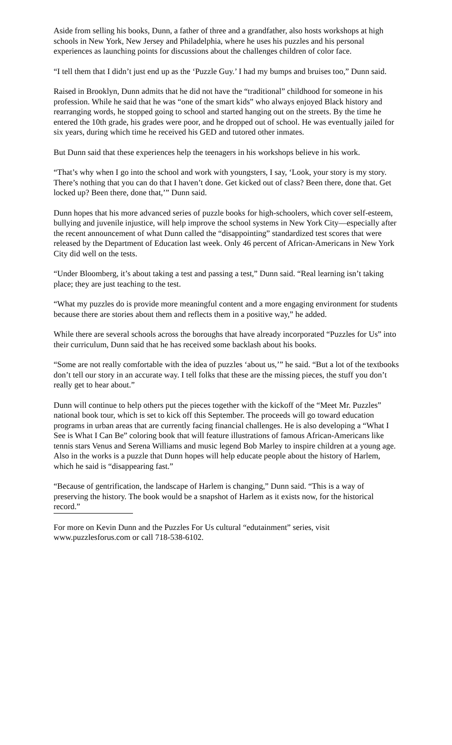Aside from selling his books, Dunn, a father of three and a grandfather, also hosts workshops at high schools in New York, New Jersey and Philadelphia, where he uses his puzzles and his personal experiences as launching points for discussions about the challenges children of color face.
“I tell them that I didn’t just end up as the ‘Puzzle Guy.’ I had my bumps and bruises too,” Dunn said.
Raised in Brooklyn, Dunn admits that he did not have the “traditional” childhood for someone in his profession. While he said that he was “one of the smart kids” who always enjoyed Black history and rearranging words, he stopped going to school and started hanging out on the streets. By the time he entered the 10th grade, his grades were poor, and he dropped out of school. He was eventually jailed for six years, during which time he received his GED and tutored other inmates.
But Dunn said that these experiences help the teenagers in his workshops believe in his work.
“That’s why when I go into the school and work with youngsters, I say, ‘Look, your story is my story. There’s nothing that you can do that I haven’t done. Get kicked out of class? Been there, done that. Get locked up? Been there, done that,’” Dunn said.
Dunn hopes that his more advanced series of puzzle books for high-schoolers, which cover self-esteem, bullying and juvenile injustice, will help improve the school systems in New York City—especially after the recent announcement of what Dunn called the “disappointing” standardized test scores that were released by the Department of Education last week. Only 46 percent of African-Americans in New York City did well on the tests.
“Under Bloomberg, it’s about taking a test and passing a test,” Dunn said. “Real learning isn’t taking place; they are just teaching to the test.
“What my puzzles do is provide more meaningful content and a more engaging environment for students because there are stories about them and reflects them in a positive way,” he added.
While there are several schools across the boroughs that have already incorporated “Puzzles for Us” into their curriculum, Dunn said that he has received some backlash about his books.
“Some are not really comfortable with the idea of puzzles ‘about us,’” he said. “But a lot of the textbooks don’t tell our story in an accurate way. I tell folks that these are the missing pieces, the stuff you don’t really get to hear about.”
Dunn will continue to help others put the pieces together with the kickoff of the “Meet Mr. Puzzles” national book tour, which is set to kick off this September. The proceeds will go toward education programs in urban areas that are currently facing financial challenges. He is also developing a “What I See is What I Can Be” coloring book that will feature illustrations of famous African-Americans like tennis stars Venus and Serena Williams and music legend Bob Marley to inspire children at a young age. Also in the works is a puzzle that Dunn hopes will help educate people about the history of Harlem, which he said is “disappearing fast.”
“Because of gentrification, the landscape of Harlem is changing,” Dunn said. “This is a way of preserving the history. The book would be a snapshot of Harlem as it exists now, for the historical record.”
For more on Kevin Dunn and the Puzzles For Us cultural “edutainment” series, visit www.puzzlesforus.com or call 718-538-6102.